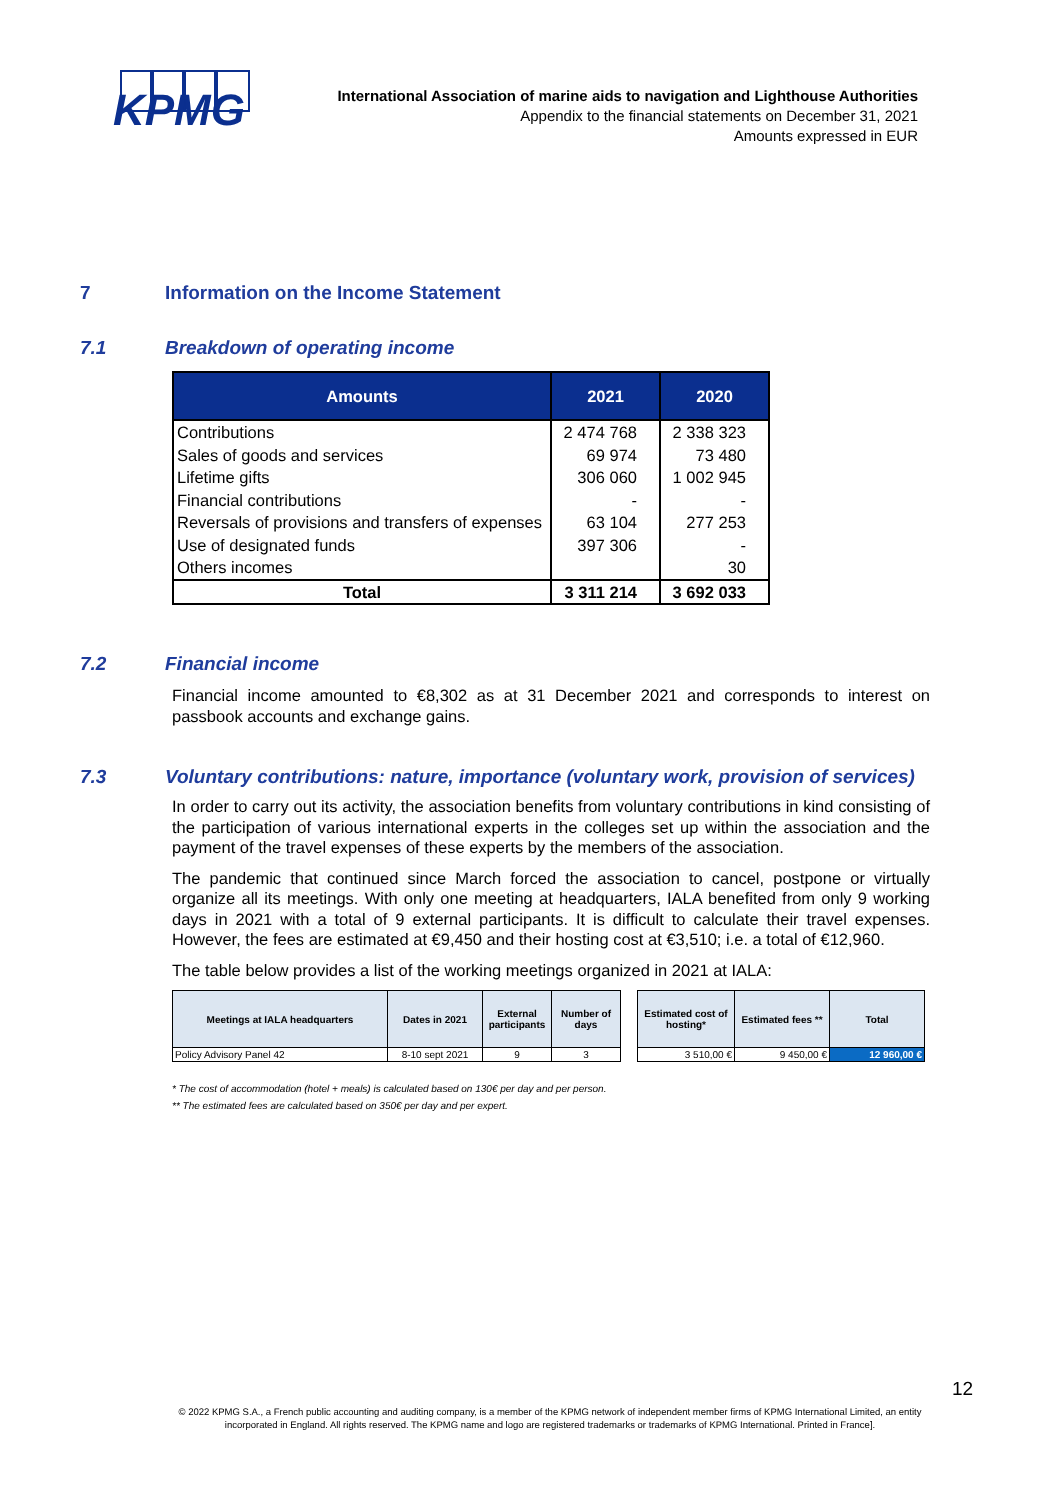KPMG
International Association of marine aids to navigation and Lighthouse Authorities
Appendix to the financial statements on December 31, 2021
Amounts expressed in EUR
7 Information on the Income Statement
7.1 Breakdown of operating income
| Amounts | 2021 | 2020 |
| --- | --- | --- |
| Contributions | 2 474 768 | 2 338 323 |
| Sales of goods and services | 69 974 | 73 480 |
| Lifetime gifts | 306 060 | 1 002 945 |
| Financial contributions | - | - |
| Reversals of provisions and transfers of expenses | 63 104 | 277 253 |
| Use of designated funds | 397 306 | - |
| Others incomes | | 30 |
| Total | 3 311 214 | 3 692 033 |
7.2 Financial income
Financial income amounted to €8,302 as at 31 December 2021 and corresponds to interest on passbook accounts and exchange gains.
7.3 Voluntary contributions: nature, importance (voluntary work, provision of services)
In order to carry out its activity, the association benefits from voluntary contributions in kind consisting of the participation of various international experts in the colleges set up within the association and the payment of the travel expenses of these experts by the members of the association.
The pandemic that continued since March forced the association to cancel, postpone or virtually organize all its meetings. With only one meeting at headquarters, IALA benefited from only 9 working days in 2021 with a total of 9 external participants. It is difficult to calculate their travel expenses. However, the fees are estimated at €9,450 and their hosting cost at €3,510; i.e. a total of €12,960.
The table below provides a list of the working meetings organized in 2021 at IALA:
| Meetings at IALA headquarters | Dates in 2021 | External participants | Number of days | | Estimated cost of hosting* | Estimated fees ** | Total |
| --- | --- | --- | --- | --- | --- | --- | --- |
| Policy Advisory Panel 42 | 8-10 sept 2021 | 9 | 3 | | 3 510,00 € | 9 450,00 € | 12 960,00 € |
* The cost of accommodation (hotel + meals) is calculated based on 130€ per day and per person.
** The estimated fees are calculated based on 350€ per day and per expert.
12
© 2022 KPMG S.A., a French public accounting and auditing company, is a member of the KPMG network of independent member firms of KPMG International Limited, an entity incorporated in England. All rights reserved. The KPMG name and logo are registered trademarks or trademarks of KPMG International. Printed in France].